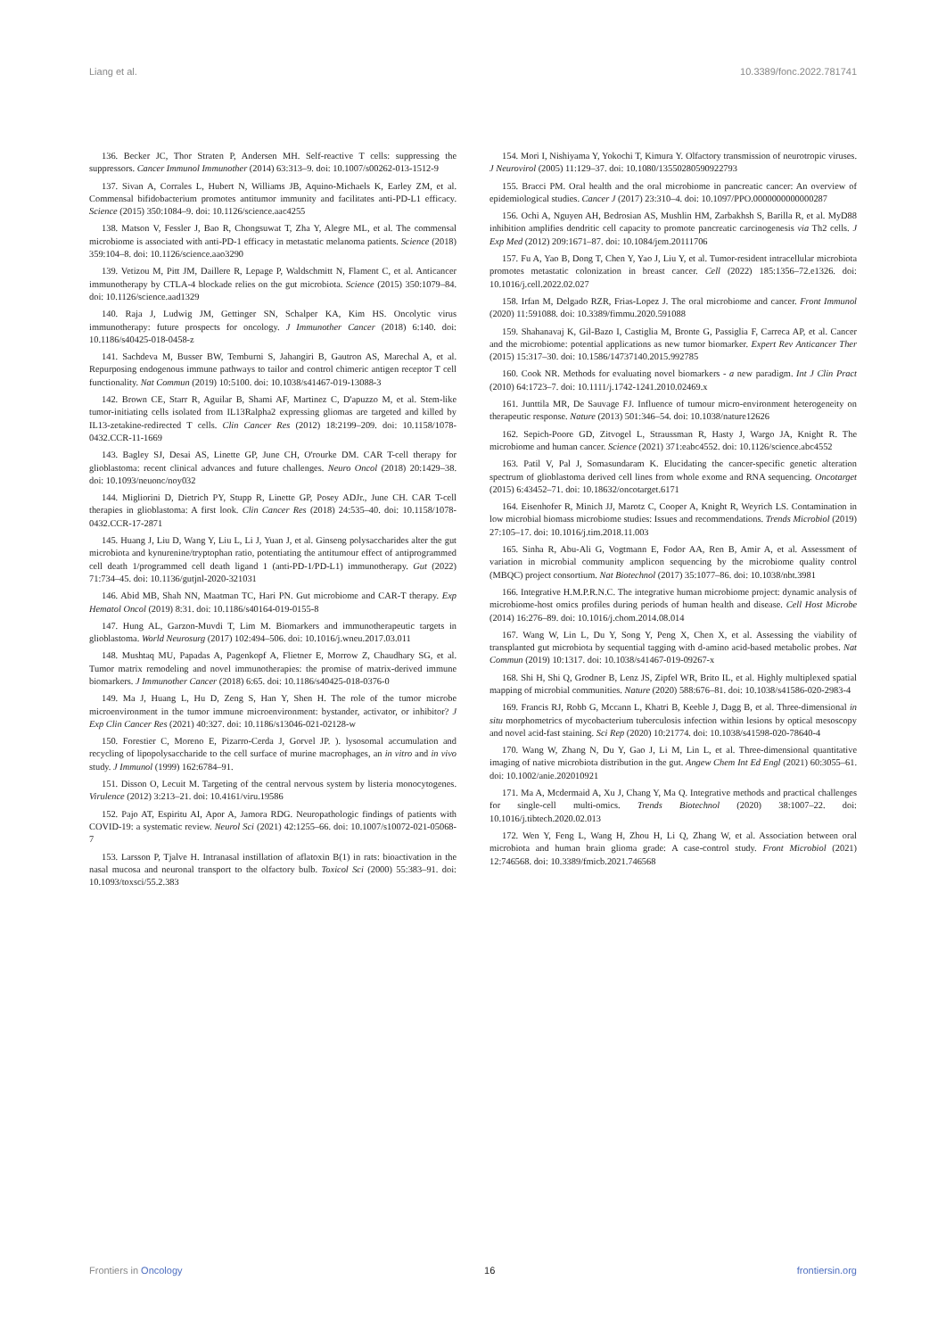Liang et al. 10.3389/fonc.2022.781741
136. Becker JC, Thor Straten P, Andersen MH. Self-reactive T cells: suppressing the suppressors. Cancer Immunol Immunother (2014) 63:313–9. doi: 10.1007/s00262-013-1512-9
137. Sivan A, Corrales L, Hubert N, Williams JB, Aquino-Michaels K, Earley ZM, et al. Commensal bifidobacterium promotes antitumor immunity and facilitates anti-PD-L1 efficacy. Science (2015) 350:1084–9. doi: 10.1126/science.aac4255
138. Matson V, Fessler J, Bao R, Chongsuwat T, Zha Y, Alegre ML, et al. The commensal microbiome is associated with anti-PD-1 efficacy in metastatic melanoma patients. Science (2018) 359:104–8. doi: 10.1126/science.aao3290
139. Vetizou M, Pitt JM, Daillere R, Lepage P, Waldschmitt N, Flament C, et al. Anticancer immunotherapy by CTLA-4 blockade relies on the gut microbiota. Science (2015) 350:1079–84. doi: 10.1126/science.aad1329
140. Raja J, Ludwig JM, Gettinger SN, Schalper KA, Kim HS. Oncolytic virus immunotherapy: future prospects for oncology. J Immunother Cancer (2018) 6:140. doi: 10.1186/s40425-018-0458-z
141. Sachdeva M, Busser BW, Temburni S, Jahangiri B, Gautron AS, Marechal A, et al. Repurposing endogenous immune pathways to tailor and control chimeric antigen receptor T cell functionality. Nat Commun (2019) 10:5100. doi: 10.1038/s41467-019-13088-3
142. Brown CE, Starr R, Aguilar B, Shami AF, Martinez C, D'apuzzo M, et al. Stem-like tumor-initiating cells isolated from IL13Ralpha2 expressing gliomas are targeted and killed by IL13-zetakine-redirected T cells. Clin Cancer Res (2012) 18:2199–209. doi: 10.1158/1078-0432.CCR-11-1669
143. Bagley SJ, Desai AS, Linette GP, June CH, O'rourke DM. CAR T-cell therapy for glioblastoma: recent clinical advances and future challenges. Neuro Oncol (2018) 20:1429–38. doi: 10.1093/neuonc/noy032
144. Migliorini D, Dietrich PY, Stupp R, Linette GP, Posey ADJr., June CH. CAR T-cell therapies in glioblastoma: A first look. Clin Cancer Res (2018) 24:535–40. doi: 10.1158/1078-0432.CCR-17-2871
145. Huang J, Liu D, Wang Y, Liu L, Li J, Yuan J, et al. Ginseng polysaccharides alter the gut microbiota and kynurenine/tryptophan ratio, potentiating the antitumour effect of antiprogrammed cell death 1/programmed cell death ligand 1 (anti-PD-1/PD-L1) immunotherapy. Gut (2022) 71:734–45. doi: 10.1136/gutjnl-2020-321031
146. Abid MB, Shah NN, Maatman TC, Hari PN. Gut microbiome and CAR-T therapy. Exp Hematol Oncol (2019) 8:31. doi: 10.1186/s40164-019-0155-8
147. Hung AL, Garzon-Muvdi T, Lim M. Biomarkers and immunotherapeutic targets in glioblastoma. World Neurosurg (2017) 102:494–506. doi: 10.1016/j.wneu.2017.03.011
148. Mushtaq MU, Papadas A, Pagenkopf A, Flietner E, Morrow Z, Chaudhary SG, et al. Tumor matrix remodeling and novel immunotherapies: the promise of matrix-derived immune biomarkers. J Immunother Cancer (2018) 6:65. doi: 10.1186/s40425-018-0376-0
149. Ma J, Huang L, Hu D, Zeng S, Han Y, Shen H. The role of the tumor microbe microenvironment in the tumor immune microenvironment: bystander, activator, or inhibitor? J Exp Clin Cancer Res (2021) 40:327. doi: 10.1186/s13046-021-02128-w
150. Forestier C, Moreno E, Pizarro-Cerda J, Gorvel JP. ). lysosomal accumulation and recycling of lipopolysaccharide to the cell surface of murine macrophages, an in vitro and in vivo study. J Immunol (1999) 162:6784–91.
151. Disson O, Lecuit M. Targeting of the central nervous system by listeria monocytogenes. Virulence (2012) 3:213–21. doi: 10.4161/viru.19586
152. Pajo AT, Espiritu AI, Apor A, Jamora RDG. Neuropathologic findings of patients with COVID-19: a systematic review. Neurol Sci (2021) 42:1255–66. doi: 10.1007/s10072-021-05068-7
153. Larsson P, Tjalve H. Intranasal instillation of aflatoxin B(1) in rats: bioactivation in the nasal mucosa and neuronal transport to the olfactory bulb. Toxicol Sci (2000) 55:383–91. doi: 10.1093/toxsci/55.2.383
154. Mori I, Nishiyama Y, Yokochi T, Kimura Y. Olfactory transmission of neurotropic viruses. J Neurovirol (2005) 11:129–37. doi: 10.1080/13550280590922793
155. Bracci PM. Oral health and the oral microbiome in pancreatic cancer: An overview of epidemiological studies. Cancer J (2017) 23:310–4. doi: 10.1097/PPO.0000000000000287
156. Ochi A, Nguyen AH, Bedrosian AS, Mushlin HM, Zarbakhsh S, Barilla R, et al. MyD88 inhibition amplifies dendritic cell capacity to promote pancreatic carcinogenesis via Th2 cells. J Exp Med (2012) 209:1671–87. doi: 10.1084/jem.20111706
157. Fu A, Yao B, Dong T, Chen Y, Yao J, Liu Y, et al. Tumor-resident intracellular microbiota promotes metastatic colonization in breast cancer. Cell (2022) 185:1356–72.e1326. doi: 10.1016/j.cell.2022.02.027
158. Irfan M, Delgado RZR, Frias-Lopez J. The oral microbiome and cancer. Front Immunol (2020) 11:591088. doi: 10.3389/fimmu.2020.591088
159. Shahanavaj K, Gil-Bazo I, Castiglia M, Bronte G, Passiglia F, Carreca AP, et al. Cancer and the microbiome: potential applications as new tumor biomarker. Expert Rev Anticancer Ther (2015) 15:317–30. doi: 10.1586/14737140.2015.992785
160. Cook NR. Methods for evaluating novel biomarkers - a new paradigm. Int J Clin Pract (2010) 64:1723–7. doi: 10.1111/j.1742-1241.2010.02469.x
161. Junttila MR, De Sauvage FJ. Influence of tumour micro-environment heterogeneity on therapeutic response. Nature (2013) 501:346–54. doi: 10.1038/nature12626
162. Sepich-Poore GD, Zitvogel L, Straussman R, Hasty J, Wargo JA, Knight R. The microbiome and human cancer. Science (2021) 371:eabc4552. doi: 10.1126/science.abc4552
163. Patil V, Pal J, Somasundaram K. Elucidating the cancer-specific genetic alteration spectrum of glioblastoma derived cell lines from whole exome and RNA sequencing. Oncotarget (2015) 6:43452–71. doi: 10.18632/oncotarget.6171
164. Eisenhofer R, Minich JJ, Marotz C, Cooper A, Knight R, Weyrich LS. Contamination in low microbial biomass microbiome studies: Issues and recommendations. Trends Microbiol (2019) 27:105–17. doi: 10.1016/j.tim.2018.11.003
165. Sinha R, Abu-Ali G, Vogtmann E, Fodor AA, Ren B, Amir A, et al. Assessment of variation in microbial community amplicon sequencing by the microbiome quality control (MBQC) project consortium. Nat Biotechnol (2017) 35:1077–86. doi: 10.1038/nbt.3981
166. Integrative H.M.P.R.N.C. The integrative human microbiome project: dynamic analysis of microbiome-host omics profiles during periods of human health and disease. Cell Host Microbe (2014) 16:276–89. doi: 10.1016/j.chom.2014.08.014
167. Wang W, Lin L, Du Y, Song Y, Peng X, Chen X, et al. Assessing the viability of transplanted gut microbiota by sequential tagging with d-amino acid-based metabolic probes. Nat Commun (2019) 10:1317. doi: 10.1038/s41467-019-09267-x
168. Shi H, Shi Q, Grodner B, Lenz JS, Zipfel WR, Brito IL, et al. Highly multiplexed spatial mapping of microbial communities. Nature (2020) 588:676–81. doi: 10.1038/s41586-020-2983-4
169. Francis RJ, Robb G, Mccann L, Khatri B, Keeble J, Dagg B, et al. Three-dimensional in situ morphometrics of mycobacterium tuberculosis infection within lesions by optical mesoscopy and novel acid-fast staining. Sci Rep (2020) 10:21774. doi: 10.1038/s41598-020-78640-4
170. Wang W, Zhang N, Du Y, Gao J, Li M, Lin L, et al. Three-dimensional quantitative imaging of native microbiota distribution in the gut. Angew Chem Int Ed Engl (2021) 60:3055–61. doi: 10.1002/anie.202010921
171. Ma A, Mcdermaid A, Xu J, Chang Y, Ma Q. Integrative methods and practical challenges for single-cell multi-omics. Trends Biotechnol (2020) 38:1007–22. doi: 10.1016/j.tibtech.2020.02.013
172. Wen Y, Feng L, Wang H, Zhou H, Li Q, Zhang W, et al. Association between oral microbiota and human brain glioma grade: A case-control study. Front Microbiol (2021) 12:746568. doi: 10.3389/fmicb.2021.746568
Frontiers in Oncology 16 frontiersin.org